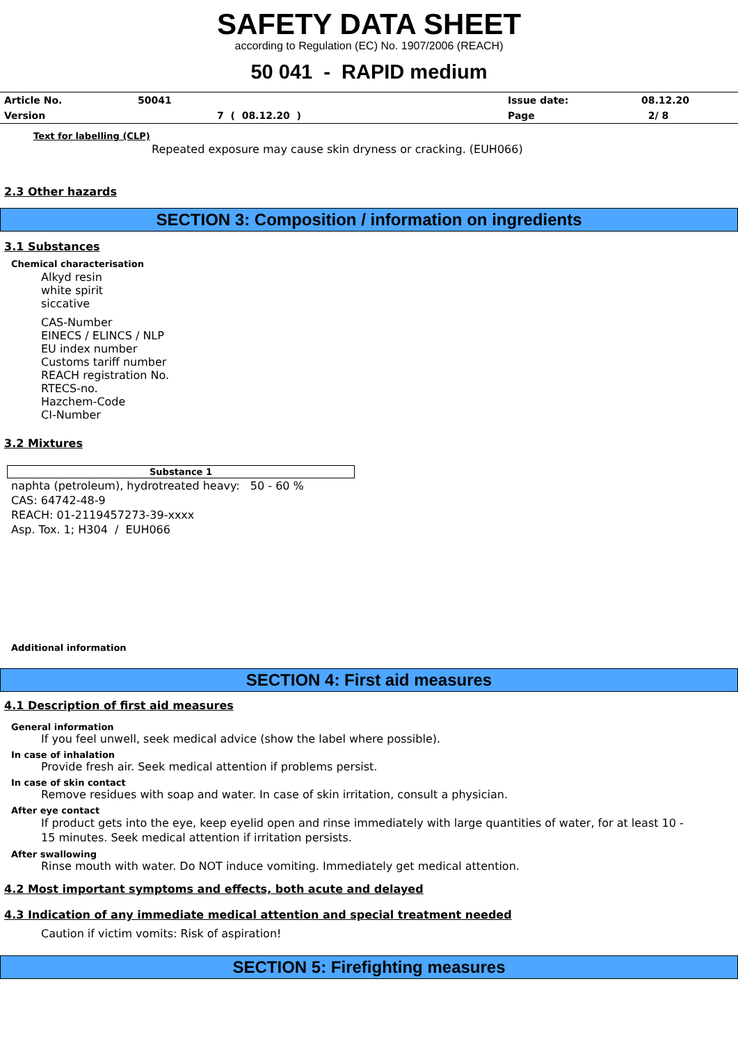SAFETY DATA SHEET
according to Regulation (EC) No. 1907/2006 (REACH)
50 041 - RAPID medium
| Article No. | 50041 | Issue date: | 08.12.20 |
| Version | 7 ( 08.12.20 ) | Page | 2/ 8 |
Text for labelling (CLP)
Repeated exposure may cause skin dryness or cracking. (EUH066)
2.3 Other hazards
SECTION 3: Composition / information on ingredients
3.1 Substances
Chemical characterisation
Alkyd resin
white spirit
siccative
CAS-Number
EINECS / ELINCS / NLP
EU index number
Customs tariff number
REACH registration No.
RTECS-no.
Hazchem-Code
CI-Number
3.2 Mixtures
| Substance 1 |
| --- |
naphta (petroleum), hydrotreated heavy: 50 - 60 %
CAS: 64742-48-9
REACH: 01-2119457273-39-xxxx
Asp. Tox. 1; H304 / EUH066
Additional information
SECTION 4: First aid measures
4.1 Description of first aid measures
General information
If you feel unwell, seek medical advice (show the label where possible).
In case of inhalation
Provide fresh air. Seek medical attention if problems persist.
In case of skin contact
Remove residues with soap and water. In case of skin irritation, consult a physician.
After eye contact
If product gets into the eye, keep eyelid open and rinse immediately with large quantities of water, for at least 10 -
15 minutes. Seek medical attention if irritation persists.
After swallowing
Rinse mouth with water. Do NOT induce vomiting. Immediately get medical attention.
4.2 Most important symptoms and effects, both acute and delayed
4.3 Indication of any immediate medical attention and special treatment needed
Caution if victim vomits: Risk of aspiration!
SECTION 5: Firefighting measures